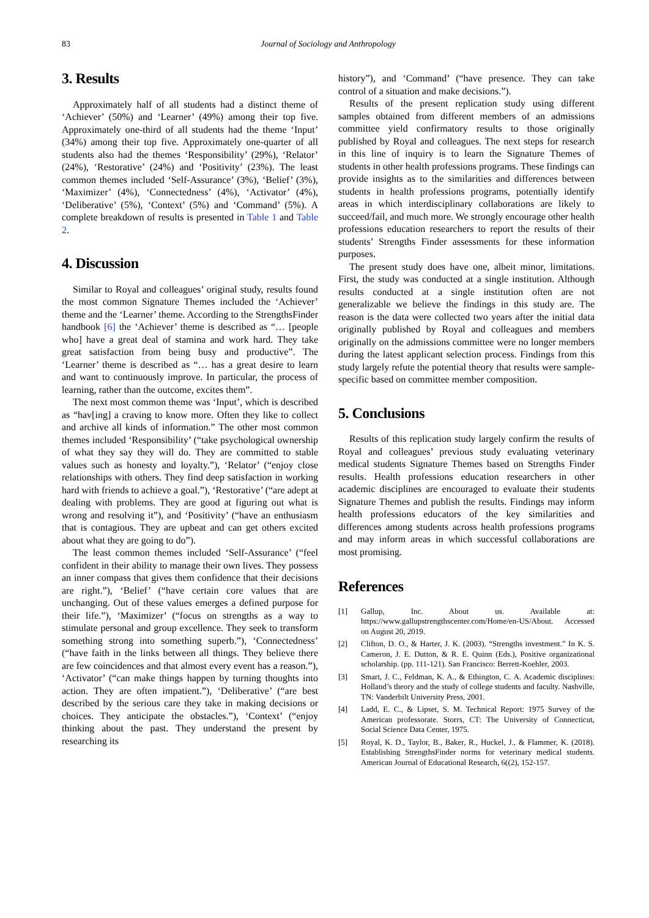83
Journal of Sociology and Anthropology
3. Results
Approximately half of all students had a distinct theme of ‘Achiever’ (50%) and ‘Learner’ (49%) among their top five. Approximately one-third of all students had the theme ‘Input’ (34%) among their top five. Approximately one-quarter of all students also had the themes ‘Responsibility’ (29%), ‘Relator’ (24%), ‘Restorative’ (24%) and ‘Positivity’ (23%). The least common themes included ‘Self-Assurance’ (3%), ‘Belief’ (3%), ‘Maximizer’ (4%), ‘Connectedness’ (4%), ‘Activator’ (4%), ‘Deliberative’ (5%), ‘Context’ (5%) and ‘Command’ (5%). A complete breakdown of results is presented in Table 1 and Table 2.
4. Discussion
Similar to Royal and colleagues’ original study, results found the most common Signature Themes included the ‘Achiever’ theme and the ‘Learner’ theme. According to the StrengthsFinder handbook [6] the ‘Achiever’ theme is described as “… [people who] have a great deal of stamina and work hard. They take great satisfaction from being busy and productive”. The ‘Learner’ theme is described as “… has a great desire to learn and want to continuously improve. In particular, the process of learning, rather than the outcome, excites them”.
The next most common theme was ‘Input’, which is described as “hav[ing] a craving to know more. Often they like to collect and archive all kinds of information.” The other most common themes included ‘Responsibility’ (“take psychological ownership of what they say they will do. They are committed to stable values such as honesty and loyalty.”), ‘Relator’ (“enjoy close relationships with others. They find deep satisfaction in working hard with friends to achieve a goal.”), ‘Restorative’ (“are adept at dealing with problems. They are good at figuring out what is wrong and resolving it”), and ‘Positivity’ (“have an enthusiasm that is contagious. They are upbeat and can get others excited about what they are going to do”).
The least common themes included ‘Self-Assurance’ (“feel confident in their ability to manage their own lives. They possess an inner compass that gives them confidence that their decisions are right.”), ‘Belief’ (“have certain core values that are unchanging. Out of these values emerges a defined purpose for their life.”), ‘Maximizer’ (“focus on strengths as a way to stimulate personal and group excellence. They seek to transform something strong into something superb.”), ‘Connectedness’ (“have faith in the links between all things. They believe there are few coincidences and that almost every event has a reason.”), ‘Activator’ (“can make things happen by turning thoughts into action. They are often impatient.”), ‘Deliberative’ (“are best described by the serious care they take in making decisions or choices. They anticipate the obstacles.”), ‘Context’ (“enjoy thinking about the past. They understand the present by researching its
history”), and ‘Command’ (“have presence. They can take control of a situation and make decisions.”).
Results of the present replication study using different samples obtained from different members of an admissions committee yield confirmatory results to those originally published by Royal and colleagues. The next steps for research in this line of inquiry is to learn the Signature Themes of students in other health professions programs. These findings can provide insights as to the similarities and differences between students in health professions programs, potentially identify areas in which interdisciplinary collaborations are likely to succeed/fail, and much more. We strongly encourage other health professions education researchers to report the results of their students’ Strengths Finder assessments for these information purposes.
The present study does have one, albeit minor, limitations. First, the study was conducted at a single institution. Although results conducted at a single institution often are not generalizable we believe the findings in this study are. The reason is the data were collected two years after the initial data originally published by Royal and colleagues and members originally on the admissions committee were no longer members during the latest applicant selection process. Findings from this study largely refute the potential theory that results were sample-specific based on committee member composition.
5. Conclusions
Results of this replication study largely confirm the results of Royal and colleagues’ previous study evaluating veterinary medical students Signature Themes based on Strengths Finder results. Health professions education researchers in other academic disciplines are encouraged to evaluate their students Signature Themes and publish the results. Findings may inform health professions educators of the key similarities and differences among students across health professions programs and may inform areas in which successful collaborations are most promising.
References
[1] Gallup, Inc. About us. Available at: https://www.gallupstrengthscenter.com/Home/en-US/About. Accessed on August 20, 2019.
[2] Clifton, D. O., & Harter, J. K. (2003). “Strengths investment.” In K. S. Cameron, J. E. Dutton, & R. E. Quinn (Eds.), Positive organizational scholarship. (pp. 111-121). San Francisco: Berrett-Koehler, 2003.
[3] Smart, J. C., Feldman, K. A., & Ethington, C. A. Academic disciplines: Holland’s theory and the study of college students and faculty. Nashville, TN: Vanderbilt University Press, 2001.
[4] Ladd, E. C., & Lipset, S. M. Technical Report: 1975 Survey of the American professorate. Storrs, CT: The University of Connecticut, Social Science Data Center, 1975.
[5] Royal, K. D., Taylor, B., Baker, R., Huckel, J., & Flammer, K. (2018). Establishing StrengthsFinder norms for veterinary medical students. American Journal of Educational Research, 6((2), 152-157.